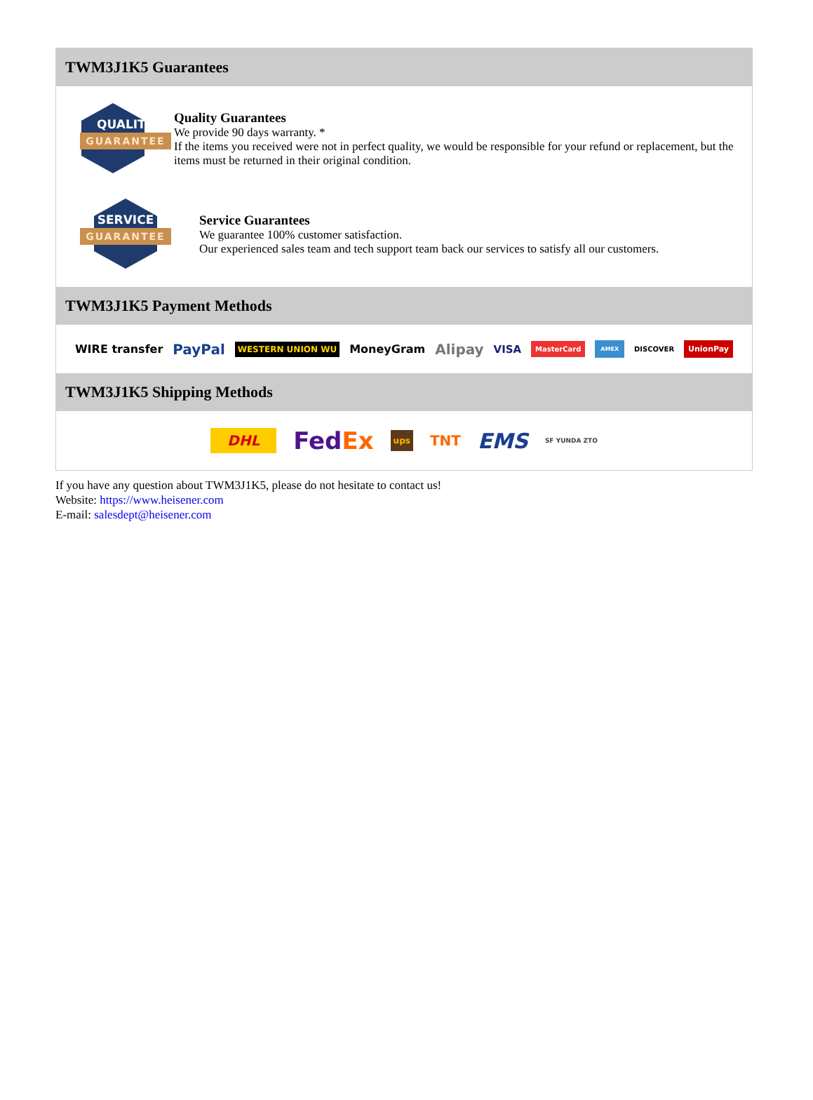TWM3J1K5 Guarantees
QUALITY
GUARANTEE
Quality Guarantees
We provide 90 days warranty. *
If the items you received were not in perfect quality, we would be responsible for your refund or replacement, but the items must be returned in their original condition.
SERVICE
GUARANTEE
Service Guarantees
We guarantee 100% customer satisfaction.
Our experienced sales team and tech support team back our services to satisfy all our customers.
TWM3J1K5 Payment Methods
WIRE transfer PayPal WESTERN UNION WU MoneyGram Alipay VISA MasterCard AMEX DISCOVER UnionPay
TWM3J1K5 Shipping Methods
DHL FedEx ups TNT EMS SF YUNDA ZTO
If you have any question about TWM3J1K5, please do not hesitate to contact us!
Website: https://www.heisener.com
E-mail: salesdept@heisener.com